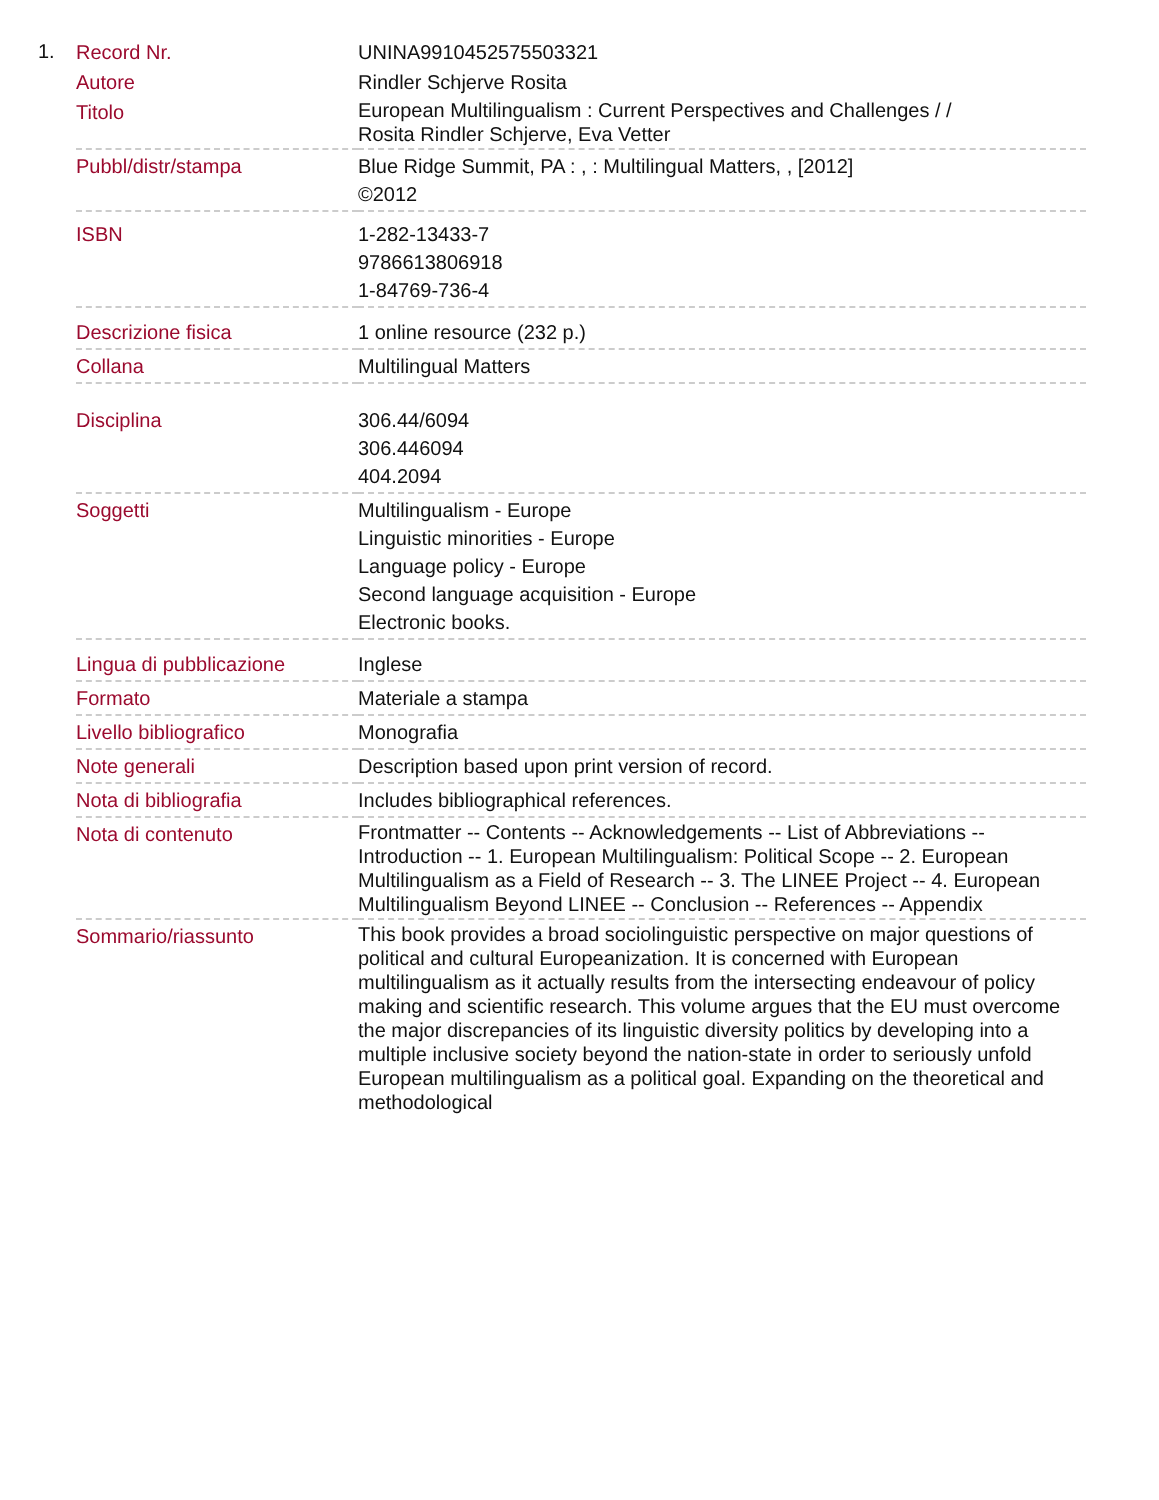1.
| Record Nr. | UNINA9910452575503321 |
| Autore | Rindler Schjerve Rosita |
| Titolo | European Multilingualism : Current Perspectives and Challenges / / Rosita Rindler Schjerve, Eva Vetter |
| Pubbl/distr/stampa | Blue Ridge Summit, PA : , : Multilingual Matters, , [2012] ©2012 |
| ISBN | 1-282-13433-7 9786613806918 1-84769-736-4 |
| Descrizione fisica | 1 online resource (232 p.) |
| Collana | Multilingual Matters |
| Disciplina | 306.44/6094 306.446094 404.2094 |
| Soggetti | Multilingualism - Europe Linguistic minorities - Europe Language policy - Europe Second language acquisition - Europe Electronic books. |
| Lingua di pubblicazione | Inglese |
| Formato | Materiale a stampa |
| Livello bibliografico | Monografia |
| Note generali | Description based upon print version of record. |
| Nota di bibliografia | Includes bibliographical references. |
| Nota di contenuto | Frontmatter -- Contents -- Acknowledgements -- List of Abbreviations -- Introduction -- 1. European Multilingualism: Political Scope -- 2. European Multilingualism as a Field of Research -- 3. The LINEE Project -- 4. European Multilingualism Beyond LINEE -- Conclusion -- References -- Appendix |
| Sommario/riassunto | This book provides a broad sociolinguistic perspective on major questions of political and cultural Europeanization. It is concerned with European multilingualism as it actually results from the intersecting endeavour of policy making and scientific research. This volume argues that the EU must overcome the major discrepancies of its linguistic diversity politics by developing into a multiple inclusive society beyond the nation-state in order to seriously unfold European multilingualism as a political goal. Expanding on the theoretical and methodological |